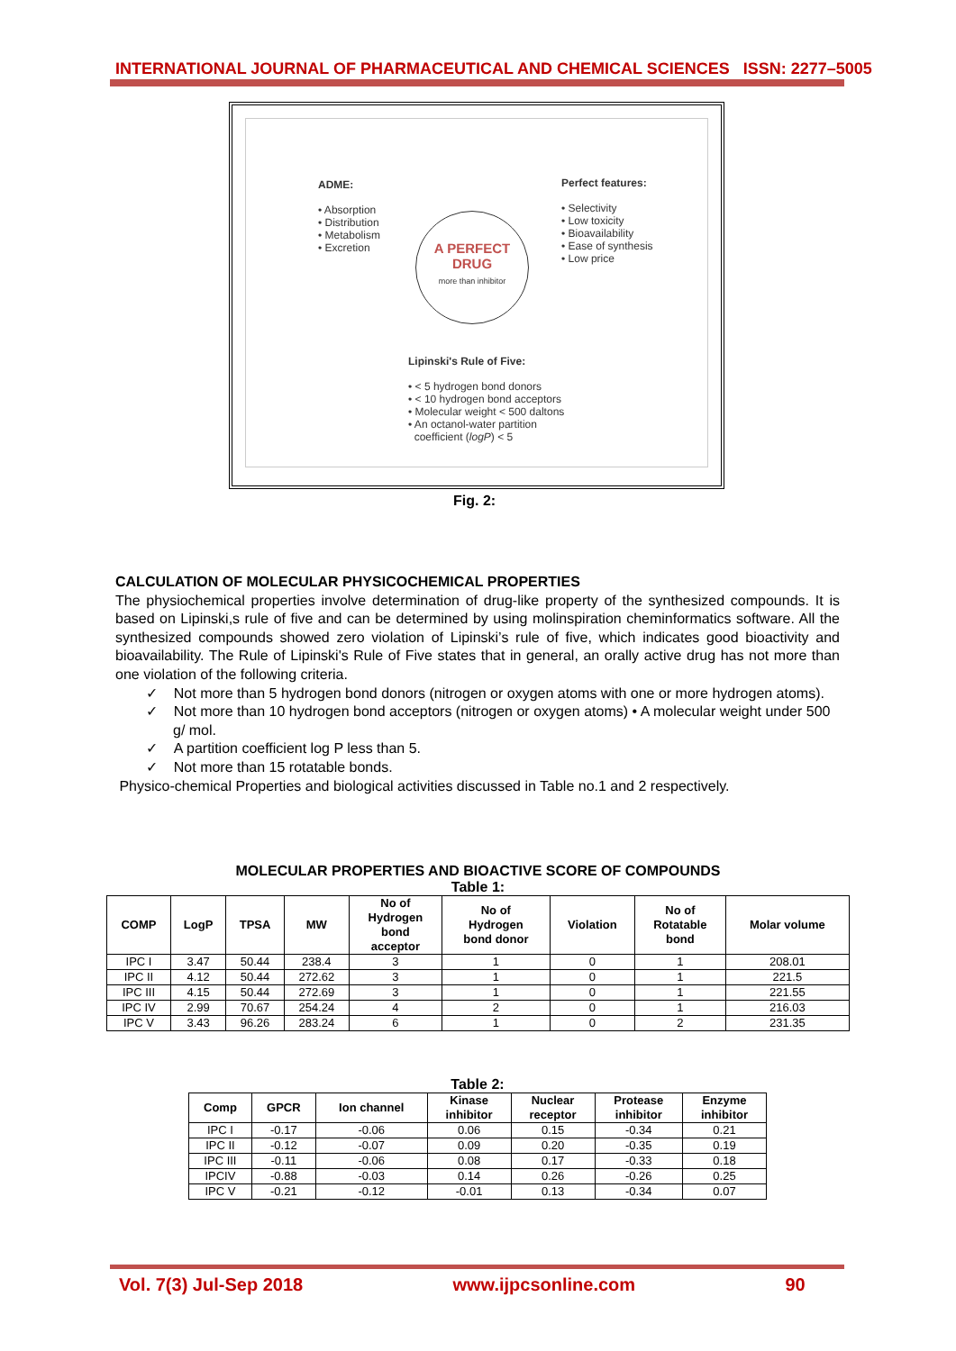INTERNATIONAL JOURNAL OF PHARMACEUTICAL AND CHEMICAL SCIENCES ISSN: 2277–5005
ADME:
• Absorption
• Distribution
• Metabolism
• Excretion
Perfect features:
• Selectivity
• Low toxicity
• Bioavailability
• Ease of synthesis
• Low price
A PERFECT
DRUG
more than inhibitor
Lipinski's Rule of Five:
• < 5 hydrogen bond donors
• < 10 hydrogen bond acceptors
• Molecular weight < 500 daltons
• An octanol-water partition
coefficient (logP) < 5
Fig. 2:
CALCULATION OF MOLECULAR PHYSICOCHEMICAL PROPERTIES
The physiochemical properties involve determination of drug-like property of the synthesized compounds. It is based on Lipinski,s rule of five and can be determined by using molinspiration cheminformatics software. All the synthesized compounds showed zero violation of Lipinski’s rule of five, which indicates good bioactivity and bioavailability. The Rule of Lipinski's Rule of Five states that in general, an orally active drug has not more than one violation of the following criteria.
✓ Not more than 5 hydrogen bond donors (nitrogen or oxygen atoms with one or more hydrogen atoms).
✓ Not more than 10 hydrogen bond acceptors (nitrogen or oxygen atoms) • A molecular weight under 500 g/ mol.
✓ A partition coefficient log P less than 5.
✓ Not more than 15 rotatable bonds.
Physico-chemical Properties and biological activities discussed in Table no.1 and 2 respectively.
MOLECULAR PROPERTIES AND BIOACTIVE SCORE OF COMPOUNDS
Table 1:
| COMP | LogP | TPSA | MW | No of Hydrogen bond acceptor | No of Hydrogen bond donor | Violation | No of Rotatable bond | Molar volume |
| --- | --- | --- | --- | --- | --- | --- | --- | --- |
| IPC I | 3.47 | 50.44 | 238.4 | 3 | 1 | 0 | 1 | 208.01 |
| IPC II | 4.12 | 50.44 | 272.62 | 3 | 1 | 0 | 1 | 221.5 |
| IPC III | 4.15 | 50.44 | 272.69 | 3 | 1 | 0 | 1 | 221.55 |
| IPC IV | 2.99 | 70.67 | 254.24 | 4 | 2 | 0 | 1 | 216.03 |
| IPC V | 3.43 | 96.26 | 283.24 | 6 | 1 | 0 | 2 | 231.35 |
Table 2:
| Comp | GPCR | Ion channel | Kinase inhibitor | Nuclear receptor | Protease inhibitor | Enzyme inhibitor |
| --- | --- | --- | --- | --- | --- | --- |
| IPC I | -0.17 | -0.06 | 0.06 | 0.15 | -0.34 | 0.21 |
| IPC II | -0.12 | -0.07 | 0.09 | 0.20 | -0.35 | 0.19 |
| IPC III | -0.11 | -0.06 | 0.08 | 0.17 | -0.33 | 0.18 |
| IPCIV | -0.88 | -0.03 | 0.14 | 0.26 | -0.26 | 0.25 |
| IPC V | -0.21 | -0.12 | -0.01 | 0.13 | -0.34 | 0.07 |
Vol. 7(3) Jul-Sep 2018 www.ijpcsonline.com 90